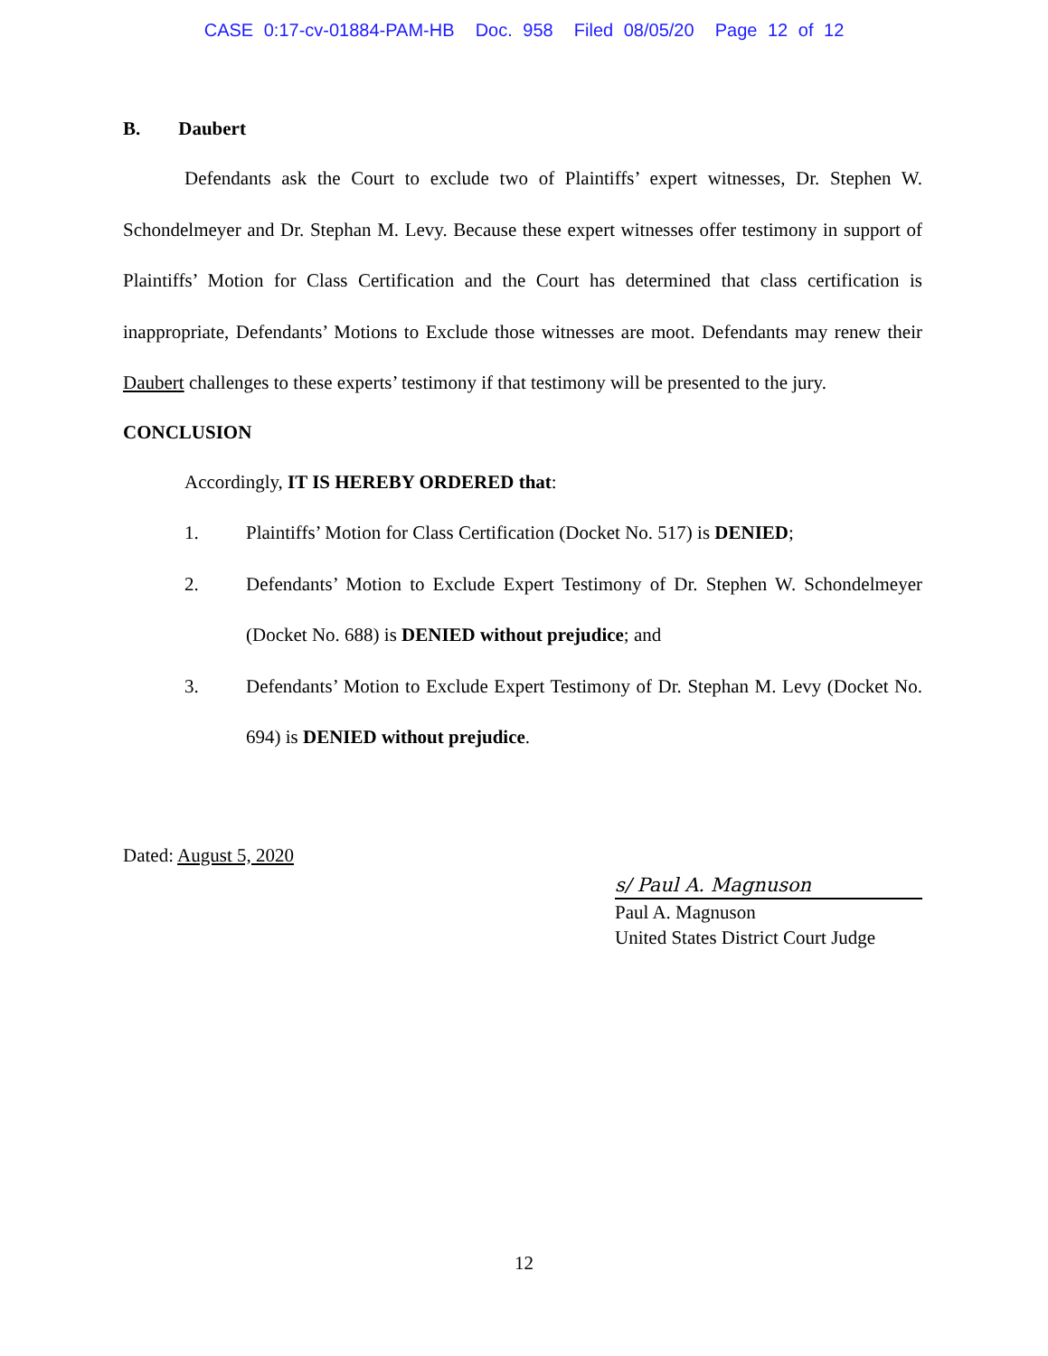CASE 0:17-cv-01884-PAM-HB Doc. 958 Filed 08/05/20 Page 12 of 12
B. Daubert
Defendants ask the Court to exclude two of Plaintiffs’ expert witnesses, Dr. Stephen W. Schondelmeyer and Dr. Stephan M. Levy. Because these expert witnesses offer testimony in support of Plaintiffs’ Motion for Class Certification and the Court has determined that class certification is inappropriate, Defendants’ Motions to Exclude those witnesses are moot. Defendants may renew their Daubert challenges to these experts’ testimony if that testimony will be presented to the jury.
CONCLUSION
Accordingly, IT IS HEREBY ORDERED that:
1. Plaintiffs’ Motion for Class Certification (Docket No. 517) is DENIED;
2. Defendants’ Motion to Exclude Expert Testimony of Dr. Stephen W. Schondelmeyer (Docket No. 688) is DENIED without prejudice; and
3. Defendants’ Motion to Exclude Expert Testimony of Dr. Stephan M. Levy (Docket No. 694) is DENIED without prejudice.
Dated: August 5, 2020
s/ Paul A. Magnuson
Paul A. Magnuson
United States District Court Judge
12